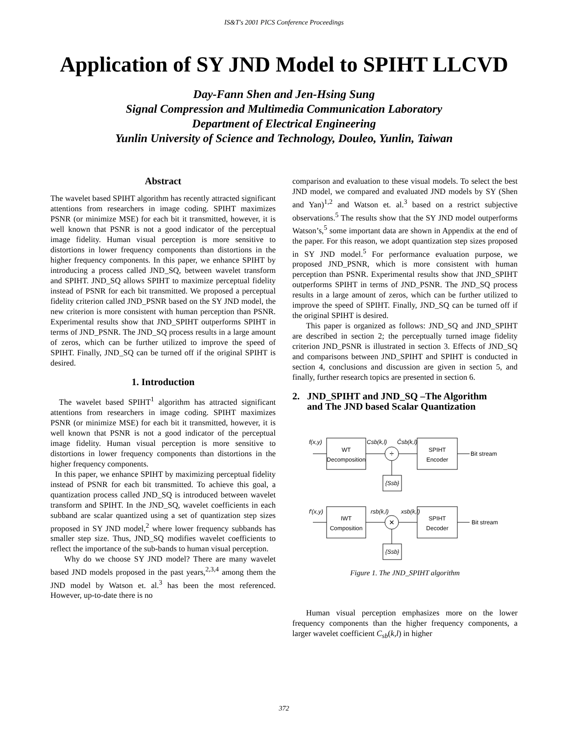IS&T's 2001 PICS Conference Proceedings
Application of SY JND Model to SPIHT LLCVD
Day-Fann Shen and Jen-Hsing Sung
Signal Compression and Multimedia Communication Laboratory
Department of Electrical Engineering
Yunlin University of Science and Technology, Douleo, Yunlin, Taiwan
Abstract
The wavelet based SPIHT algorithm has recently attracted significant attentions from researchers in image coding. SPIHT maximizes PSNR (or minimize MSE) for each bit it transmitted, however, it is well known that PSNR is not a good indicator of the perceptual image fidelity. Human visual perception is more sensitive to distortions in lower frequency components than distortions in the higher frequency components. In this paper, we enhance SPIHT by introducing a process called JND_SQ, between wavelet transform and SPIHT. JND_SQ allows SPIHT to maximize perceptual fidelity instead of PSNR for each bit transmitted. We proposed a perceptual fidelity criterion called JND_PSNR based on the SY JND model, the new criterion is more consistent with human perception than PSNR. Experimental results show that JND_SPIHT outperforms SPIHT in terms of JND_PSNR. The JND_SQ process results in a large amount of zeros, which can be further utilized to improve the speed of SPIHT. Finally, JND_SQ can be turned off if the original SPIHT is desired.
1. Introduction
The wavelet based SPIHT<sup>1</sup> algorithm has attracted significant attentions from researchers in image coding. SPIHT maximizes PSNR (or minimize MSE) for each bit it transmitted, however, it is well known that PSNR is not a good indicator of the perceptual image fidelity. Human visual perception is more sensitive to distortions in lower frequency components than distortions in the higher frequency components.
In this paper, we enhance SPIHT by maximizing perceptual fidelity instead of PSNR for each bit transmitted. To achieve this goal, a quantization process called JND_SQ is introduced between wavelet transform and SPIHT. In the JND_SQ, wavelet coefficients in each subband are scalar quantized using a set of quantization step sizes proposed in SY JND model,<sup>2</sup> where lower frequency subbands has smaller step size. Thus, JND_SQ modifies wavelet coefficients to reflect the importance of the sub-bands to human visual perception.
Why do we choose SY JND model? There are many wavelet based JND models proposed in the past years,<sup>2,3,4</sup> among them the JND model by Watson et. al.<sup>3</sup> has been the most referenced. However, up-to-date there is no
comparison and evaluation to these visual models. To select the best JND model, we compared and evaluated JND models by SY (Shen and Yan)<sup>1,2</sup> and Watson et. al.<sup>3</sup> based on a restrict subjective observations.<sup>5</sup> The results show that the SY JND model outperforms Watson’s,<sup>5</sup> some important data are shown in Appendix at the end of the paper. For this reason, we adopt quantization step sizes proposed in SY JND model.<sup>5</sup> For performance evaluation purpose, we proposed JND_PSNR, which is more consistent with human perception than PSNR. Experimental results show that JND_SPIHT outperforms SPIHT in terms of JND_PSNR. The JND_SQ process results in a large amount of zeros, which can be further utilized to improve the speed of SPIHT. Finally, JND_SQ can be turned off if the original SPIHT is desired.
This paper is organized as follows: JND_SQ and JND_SPIHT are described in section 2; the perceptually turned image fidelity criterion JND_PSNR is illustrated in section 3. Effects of JND_SQ and comparisons between JND_SPIHT and SPIHT is conducted in section 4, conclusions and discussion are given in section 5, and finally, further research topics are presented in section 6.
2. JND_SPIHT and JND_SQ –The Algorithm
and The JND based Scalar Quantization
WT
Decomposition
SPIHT
Encoder
÷
f(x,y)
Csb(k,l)
Ĉsb(k,l)
Bit stream
{Ssb}
IWT
Composition
SPIHT
Decoder
×
f′(x,y)
rsb(k,l)
xsb(k,l)
Bit stream
{Ssb}
Figure 1. The JND_SPIHT algorithm
Human visual perception emphasizes more on the lower frequency components than the higher frequency components, a larger wavelet coefficient C<sub>sb</sub>(k,l) in higher
372